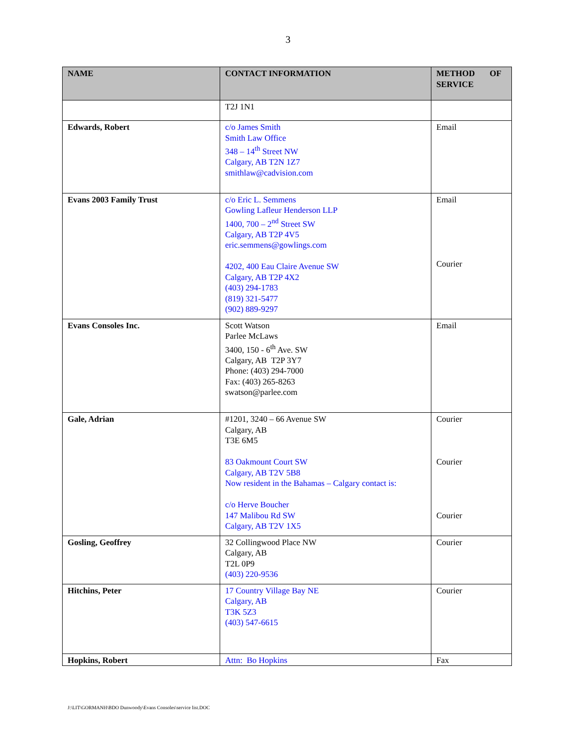3
| NAME | CONTACT INFORMATION | METHOD OF SERVICE |
| --- | --- | --- |
| | T2J 1N1 | |
| Edwards, Robert | c/o James Smith Smith Law Office 348 – 14<sup>th</sup> Street NW Calgary, AB T2N 1Z7 smithlaw@cadvision.com | Email |
| Evans 2003 Family Trust | c/o Eric L. Semmens Gowling Lafleur Henderson LLP 1400, 700 – 2<sup>nd</sup> Street SW Calgary, AB T2P 4V5 eric.semmens@gowlings.com 4202, 400 Eau Claire Avenue SW Calgary, AB T2P 4X2 (403) 294-1783 (819) 321-5477 (902) 889-9297 | Email Courier |
| Evans Consoles Inc. | Scott Watson Parlee McLaws 3400, 150 - 6<sup>th</sup> Ave. SW Calgary, AB T2P 3Y7 Phone: (403) 294-7000 Fax: (403) 265-8263 swatson@parlee.com | Email |
| Gale, Adrian | #1201, 3240 – 66 Avenue SW Calgary, AB T3E 6M5 83 Oakmount Court SW Calgary, AB T2V 5B8 Now resident in the Bahamas – Calgary contact is: c/o Herve Boucher 147 Malibou Rd SW Calgary, AB T2V 1X5 | Courier Courier Courier |
| Gosling, Geoffrey | 32 Collingwood Place NW Calgary, AB T2L 0P9 (403) 220-9536 | Courier |
| Hitchins, Peter | 17 Country Village Bay NE Calgary, AB T3K 5Z3 (403) 547-6615 | Courier |
| Hopkins, Robert | Attn: Bo Hopkins | Fax |
J:\LIT\GORMANH\BDO Dunwoody\Evans Consoles\service list.DOC